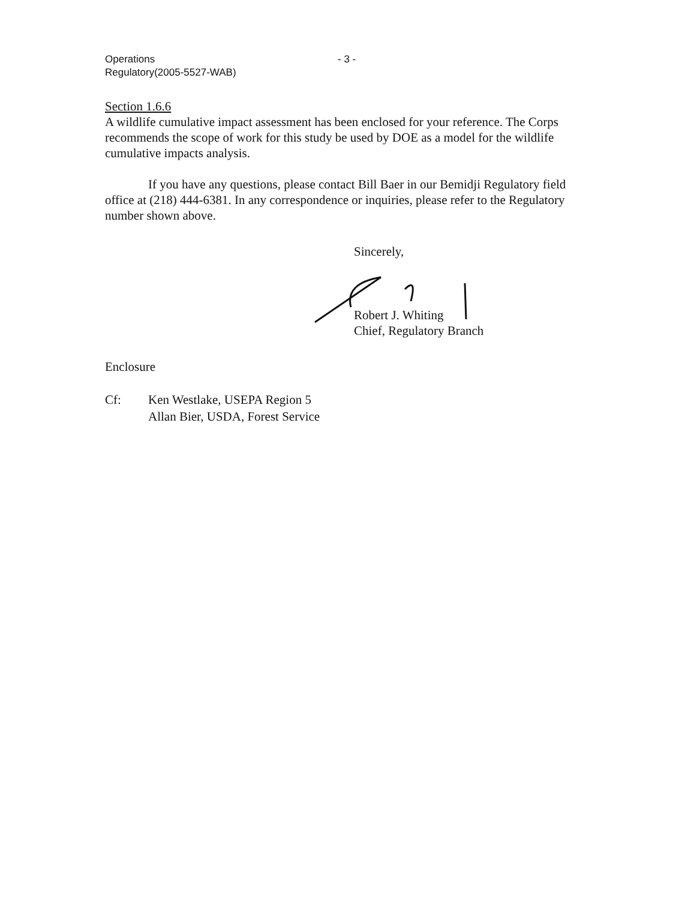Operations
Regulatory(2005-5527-WAB)
- 3 -
Section 1.6.6
A wildlife cumulative impact assessment has been enclosed for your reference. The Corps recommends the scope of work for this study be used by DOE as a model for the wildlife cumulative impacts analysis.
If you have any questions, please contact Bill Baer in our Bemidji Regulatory field office at (218) 444-6381. In any correspondence or inquiries, please refer to the Regulatory number shown above.
Sincerely,
Robert J. Whiting
Chief, Regulatory Branch
Enclosure
Cf: Ken Westlake, USEPA Region 5
Allan Bier, USDA, Forest Service